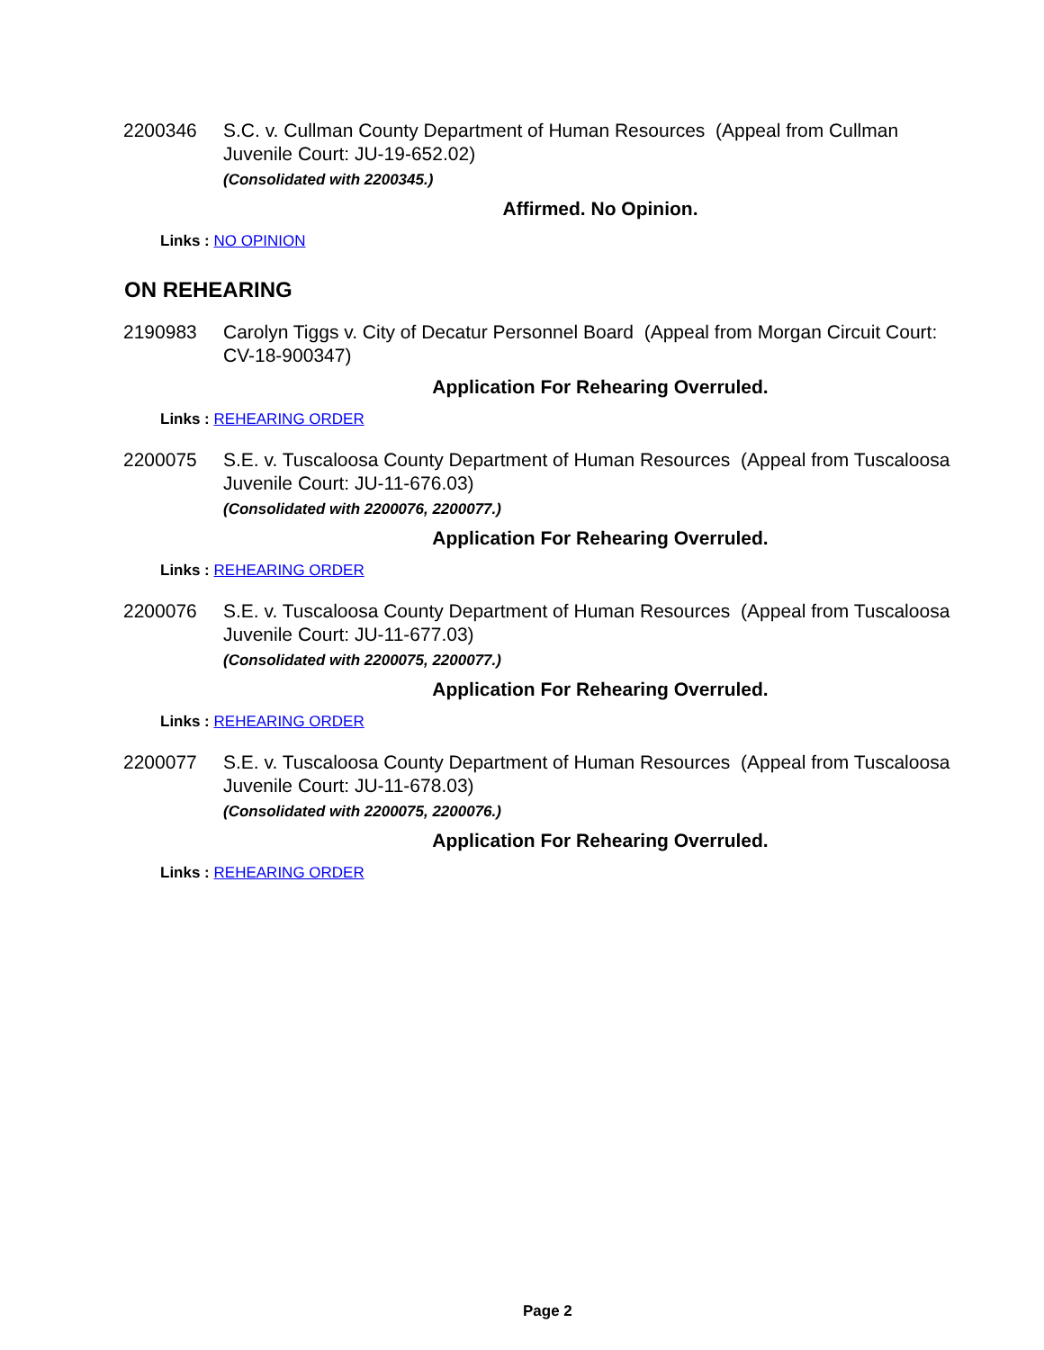2200346 S.C. v. Cullman County Department of Human Resources (Appeal from Cullman Juvenile Court: JU-19-652.02)
(Consolidated with 2200345.)
Affirmed. No Opinion.
Links : NO OPINION
ON REHEARING
2190983 Carolyn Tiggs v. City of Decatur Personnel Board (Appeal from Morgan Circuit Court: CV-18-900347)
Application For Rehearing Overruled.
Links : REHEARING ORDER
2200075 S.E. v. Tuscaloosa County Department of Human Resources (Appeal from Tuscaloosa Juvenile Court: JU-11-676.03)
(Consolidated with 2200076, 2200077.)
Application For Rehearing Overruled.
Links : REHEARING ORDER
2200076 S.E. v. Tuscaloosa County Department of Human Resources (Appeal from Tuscaloosa Juvenile Court: JU-11-677.03)
(Consolidated with 2200075, 2200077.)
Application For Rehearing Overruled.
Links : REHEARING ORDER
2200077 S.E. v. Tuscaloosa County Department of Human Resources (Appeal from Tuscaloosa Juvenile Court: JU-11-678.03)
(Consolidated with 2200075, 2200076.)
Application For Rehearing Overruled.
Links : REHEARING ORDER
Page 2